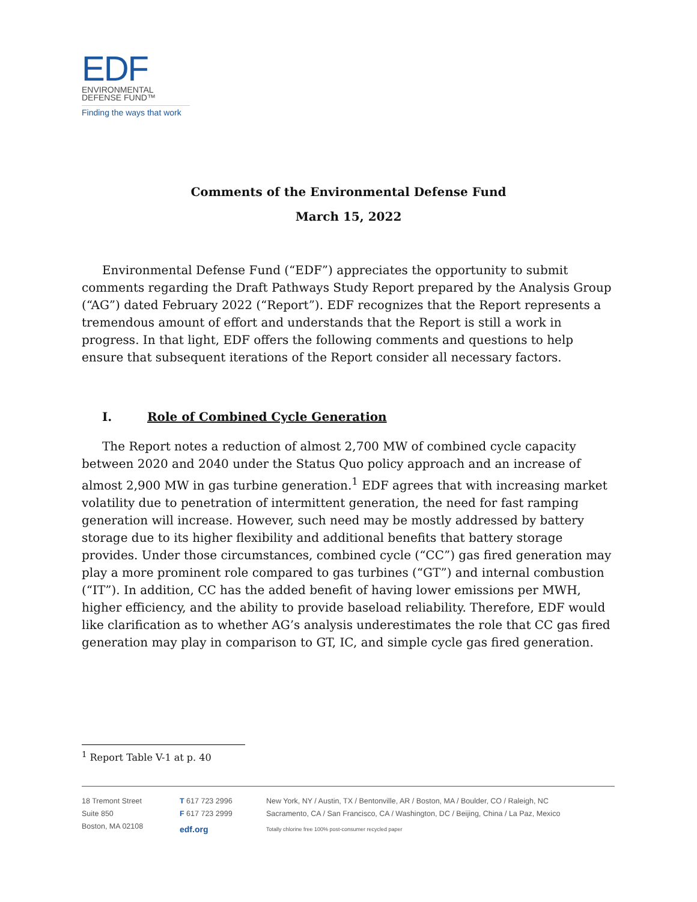EDF
ENVIRONMENTAL
DEFENSE FUND™
Finding the ways that work
Comments of the Environmental Defense Fund
March 15, 2022
Environmental Defense Fund (“EDF”) appreciates the opportunity to submit comments regarding the Draft Pathways Study Report prepared by the Analysis Group (“AG”) dated February 2022 (“Report”). EDF recognizes that the Report represents a tremendous amount of effort and understands that the Report is still a work in progress. In that light, EDF offers the following comments and questions to help ensure that subsequent iterations of the Report consider all necessary factors.
I. Role of Combined Cycle Generation
The Report notes a reduction of almost 2,700 MW of combined cycle capacity between 2020 and 2040 under the Status Quo policy approach and an increase of almost 2,900 MW in gas turbine generation.<sup>1</sup> EDF agrees that with increasing market volatility due to penetration of intermittent generation, the need for fast ramping generation will increase. However, such need may be mostly addressed by battery storage due to its higher flexibility and additional benefits that battery storage provides. Under those circumstances, combined cycle (“CC”) gas fired generation may play a more prominent role compared to gas turbines (“GT”) and internal combustion (“IT”). In addition, CC has the added benefit of having lower emissions per MWH, higher efficiency, and the ability to provide baseload reliability. Therefore, EDF would like clarification as to whether AG’s analysis underestimates the role that CC gas fired generation may play in comparison to GT, IC, and simple cycle gas fired generation.
<sup>1</sup> Report Table V-1 at p. 40
18 Tremont Street
Suite 850
Boston, MA 02108
T 617 723 2996
F 617 723 2999
edf.org
New York, NY / Austin, TX / Bentonville, AR / Boston, MA / Boulder, CO / Raleigh, NC
Sacramento, CA / San Francisco, CA / Washington, DC / Beijing, China / La Paz, Mexico
Totally chlorine free 100% post-consumer recycled paper